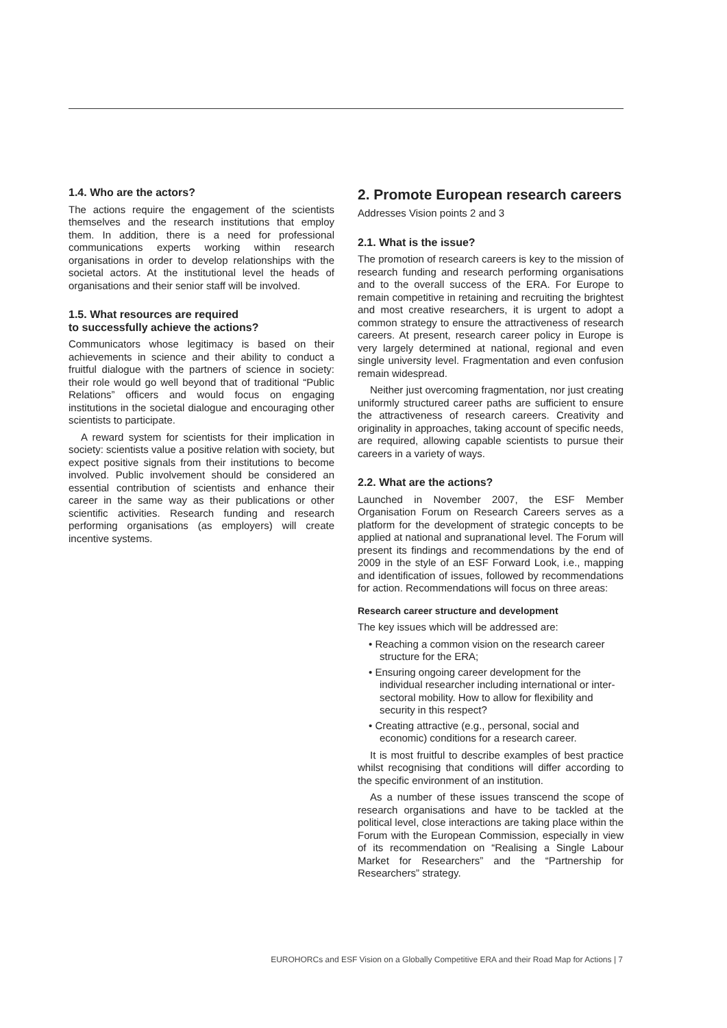1.4. Who are the actors?
The actions require the engagement of the scientists themselves and the research institutions that employ them. In addition, there is a need for professional communications experts working within research organisations in order to develop relationships with the societal actors. At the institutional level the heads of organisations and their senior staff will be involved.
1.5. What resources are required
to successfully achieve the actions?
Communicators whose legitimacy is based on their achievements in science and their ability to conduct a fruitful dialogue with the partners of science in society: their role would go well beyond that of traditional “Public Relations” officers and would focus on engaging institutions in the societal dialogue and encouraging other scientists to participate.
A reward system for scientists for their implication in society: scientists value a positive relation with society, but expect positive signals from their institutions to become involved. Public involvement should be considered an essential contribution of scientists and enhance their career in the same way as their publications or other scientific activities. Research funding and research performing organisations (as employers) will create incentive systems.
2. Promote European research careers
Addresses Vision points 2 and 3
2.1. What is the issue?
The promotion of research careers is key to the mission of research funding and research performing organisations and to the overall success of the ERA. For Europe to remain competitive in retaining and recruiting the brightest and most creative researchers, it is urgent to adopt a common strategy to ensure the attractiveness of research careers. At present, research career policy in Europe is very largely determined at national, regional and even single university level. Fragmentation and even confusion remain widespread.
Neither just overcoming fragmentation, nor just creating uniformly structured career paths are sufficient to ensure the attractiveness of research careers. Creativity and originality in approaches, taking account of specific needs, are required, allowing capable scientists to pursue their careers in a variety of ways.
2.2. What are the actions?
Launched in November 2007, the ESF Member Organisation Forum on Research Careers serves as a platform for the development of strategic concepts to be applied at national and supranational level. The Forum will present its findings and recommendations by the end of 2009 in the style of an ESF Forward Look, i.e., mapping and identification of issues, followed by recommendations for action. Recommendations will focus on three areas:
Research career structure and development
The key issues which will be addressed are:
• Reaching a common vision on the research career structure for the ERA;
• Ensuring ongoing career development for the individual researcher including international or inter-sectoral mobility. How to allow for flexibility and security in this respect?
• Creating attractive (e.g., personal, social and economic) conditions for a research career.
It is most fruitful to describe examples of best practice whilst recognising that conditions will differ according to the specific environment of an institution.
As a number of these issues transcend the scope of research organisations and have to be tackled at the political level, close interactions are taking place within the Forum with the European Commission, especially in view of its recommendation on “Realising a Single Labour Market for Researchers” and the “Partnership for Researchers” strategy.
EUROHORCs and ESF Vision on a Globally Competitive ERA and their Road Map for Actions | 7